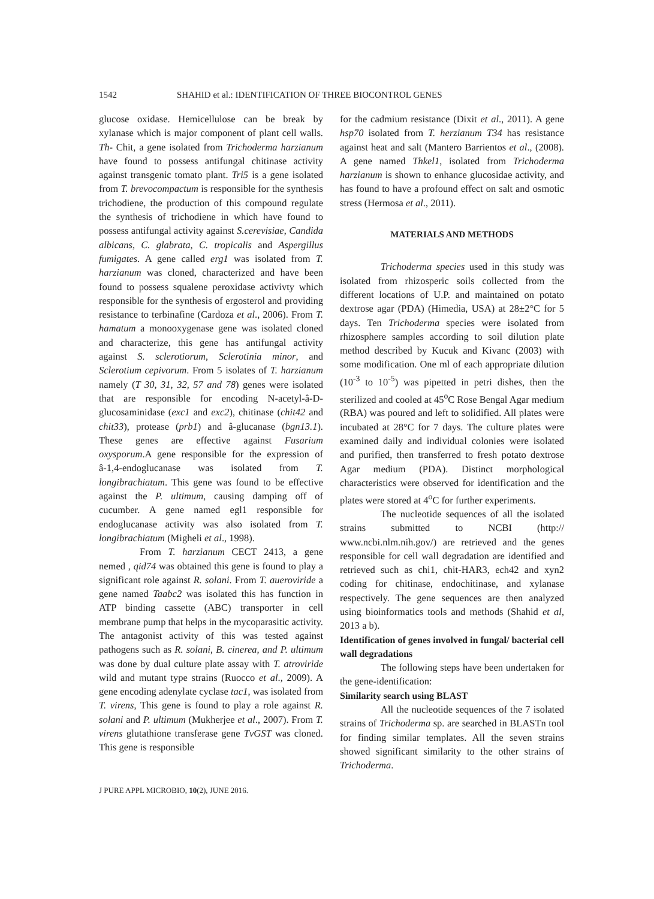1542 SHAHID et al.: IDENTIFICATION OF THREE BIOCONTROL GENES
glucose oxidase. Hemicellulose can be break by xylanase which is major component of plant cell walls. Th- Chit, a gene isolated from Trichoderma harzianum have found to possess antifungal chitinase activity against transgenic tomato plant. Tri5 is a gene isolated from T. brevocompactum is responsible for the synthesis trichodiene, the production of this compound regulate the synthesis of trichodiene in which have found to possess antifungal activity against S.cerevisiae, Candida albicans, C. glabrata, C. tropicalis and Aspergillus fumigates. A gene called erg1 was isolated from T. harzianum was cloned, characterized and have been found to possess squalene peroxidase activivty which responsible for the synthesis of ergosterol and providing resistance to terbinafine (Cardoza et al., 2006). From T. hamatum a monooxygenase gene was isolated cloned and characterize, this gene has antifungal activity against S. sclerotiorum, Sclerotinia minor, and Sclerotium cepivorum. From 5 isolates of T. harzianum namely (T 30, 31, 32, 57 and 78) genes were isolated that are responsible for encoding N-acetyl-â-D-glucosaminidase (exc1 and exc2), chitinase (chit42 and chit33), protease (prb1) and â-glucanase (bgn13.1). These genes are effective against Fusarium oxysporum.A gene responsible for the expression of â-1,4-endoglucanase was isolated from T. longibrachiatum. This gene was found to be effective against the P. ultimum, causing damping off of cucumber. A gene named egl1 responsible for endoglucanase activity was also isolated from T. longibrachiatum (Migheli et al., 1998).
From T. harzianum CECT 2413, a gene nemed , qid74 was obtained this gene is found to play a significant role against R. solani. From T. aueroviride a gene named Taabc2 was isolated this has function in ATP binding cassette (ABC) transporter in cell membrane pump that helps in the mycoparasitic activity. The antagonist activity of this was tested against pathogens such as R. solani, B. cinerea, and P. ultimum was done by dual culture plate assay with T. atroviride wild and mutant type strains (Ruocco et al., 2009). A gene encoding adenylate cyclase tac1, was isolated from T. virens, This gene is found to play a role against R. solani and P. ultimum (Mukherjee et al., 2007). From T. virens glutathione transferase gene TvGST was cloned. This gene is responsible
for the cadmium resistance (Dixit et al., 2011). A gene hsp70 isolated from T. herzianum T34 has resistance against heat and salt (Mantero Barrientos et al., (2008). A gene named Thkel1, isolated from Trichoderma harzianum is shown to enhance glucosidae activity, and has found to have a profound effect on salt and osmotic stress (Hermosa et al., 2011).
MATERIALS AND METHODS
Trichoderma species used in this study was isolated from rhizosperic soils collected from the different locations of U.P. and maintained on potato dextrose agar (PDA) (Himedia, USA) at 28±2°C for 5 days. Ten Trichoderma species were isolated from rhizosphere samples according to soil dilution plate method described by Kucuk and Kivanc (2003) with some modification. One ml of each appropriate dilution (10<sup>-3</sup> to 10<sup>-5</sup>) was pipetted in petri dishes, then the sterilized and cooled at 45<sup>o</sup>C Rose Bengal Agar medium (RBA) was poured and left to solidified. All plates were incubated at 28°C for 7 days. The culture plates were examined daily and individual colonies were isolated and purified, then transferred to fresh potato dextrose Agar medium (PDA). Distinct morphological characteristics were observed for identification and the plates were stored at 4<sup>o</sup>C for further experiments.
The nucleotide sequences of all the isolated strains submitted to NCBI (http:// www.ncbi.nlm.nih.gov/) are retrieved and the genes responsible for cell wall degradation are identified and retrieved such as chi1, chit-HAR3, ech42 and xyn2 coding for chitinase, endochitinase, and xylanase respectively. The gene sequences are then analyzed using bioinformatics tools and methods (Shahid et al, 2013 a b).
Identification of genes involved in fungal/ bacterial cell wall degradations
The following steps have been undertaken for the gene-identification:
Similarity search using BLAST
All the nucleotide sequences of the 7 isolated strains of Trichoderma sp. are searched in BLASTn tool for finding similar templates. All the seven strains showed significant similarity to the other strains of Trichoderma.
J PURE APPL MICROBIO, 10(2), JUNE 2016.